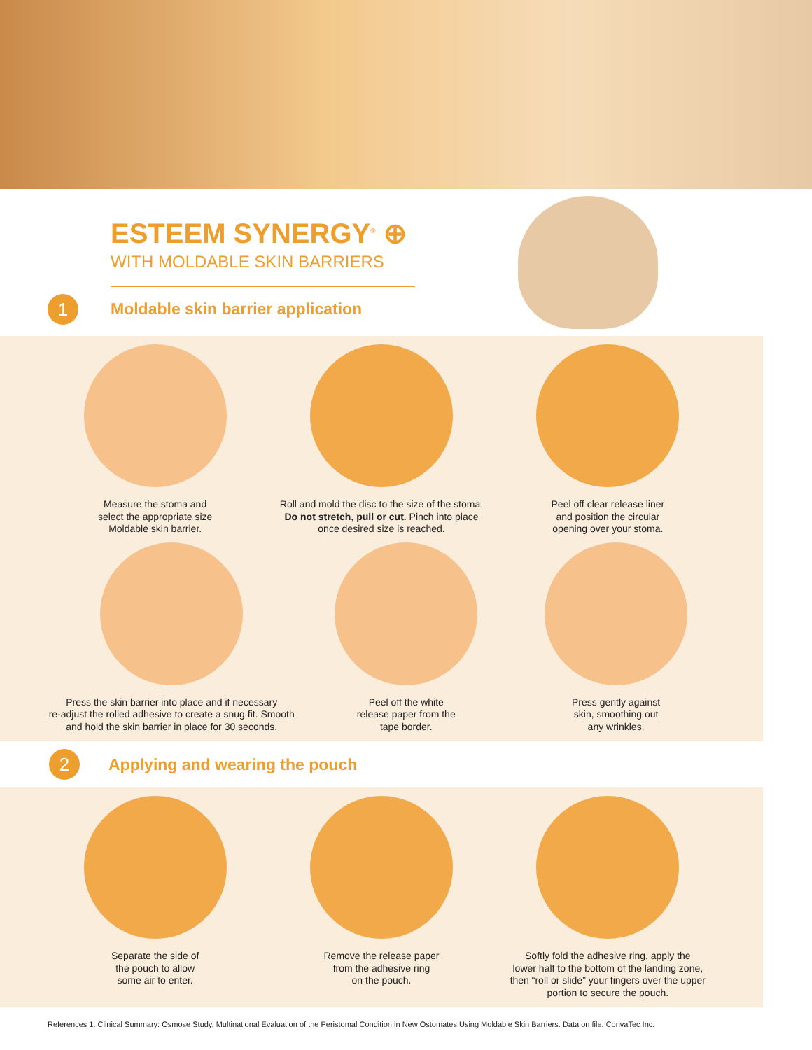ESTEEM SYNERGY<sup>®</sup> ⊕
WITH MOLDABLE SKIN BARRIERS
1
Moldable skin barrier application
Measure the stoma and
select the appropriate size
Moldable skin barrier.
Roll and mold the disc to the size of the stoma.
Do not stretch, pull or cut. Pinch into place
once desired size is reached.
Peel off clear release liner
and position the circular
opening over your stoma.
Press the skin barrier into place and if necessary
re-adjust the rolled adhesive to create a snug fit. Smooth
and hold the skin barrier in place for 30 seconds.
Peel off the white
release paper from the
tape border.
Press gently against
skin, smoothing out
any wrinkles.
2
Applying and wearing the pouch
Separate the side of
the pouch to allow
some air to enter.
Remove the release paper
from the adhesive ring
on the pouch.
Softly fold the adhesive ring, apply the
lower half to the bottom of the landing zone,
then “roll or slide” your fingers over the upper
portion to secure the pouch.
References 1. Clinical Summary: Osmose Study, Multinational Evaluation of the Peristomal Condition in New Ostomates Using Moldable Skin Barriers. Data on file. ConvaTec Inc.